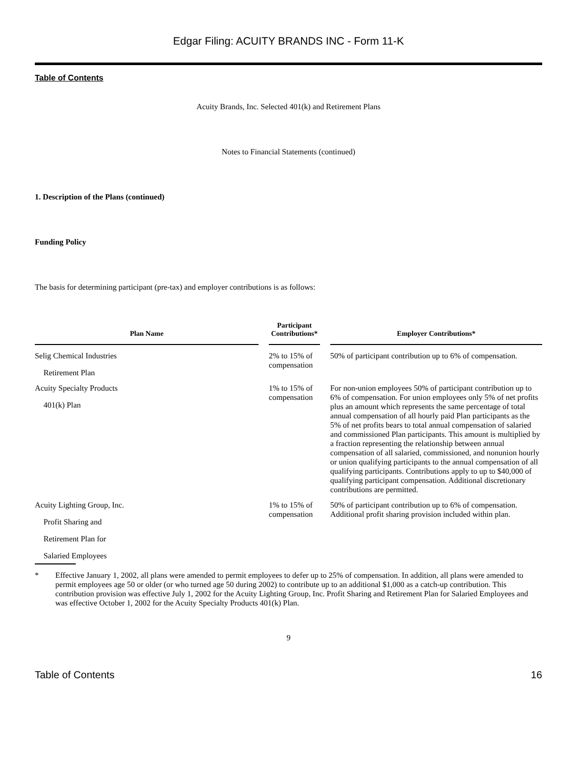Edgar Filing: ACUITY BRANDS INC - Form 11-K
Table of Contents
Acuity Brands, Inc. Selected 401(k) and Retirement Plans
Notes to Financial Statements (continued)
1. Description of the Plans (continued)
Funding Policy
The basis for determining participant (pre-tax) and employer contributions is as follows:
| Plan Name | | Participant Contributions* | | Employer Contributions* |
| --- | --- | --- | --- | --- |
| Selig Chemical Industries Retirement Plan | | 2% to 15% of compensation | | 50% of participant contribution up to 6% of compensation. |
| Acuity Specialty Products 401(k) Plan | | 1% to 15% of compensation | | For non-union employees 50% of participant contribution up to 6% of compensation. For union employees only 5% of net profits plus an amount which represents the same percentage of total annual compensation of all hourly paid Plan participants as the 5% of net profits bears to total annual compensation of salaried and commissioned Plan participants. This amount is multiplied by a fraction representing the relationship between annual compensation of all salaried, commissioned, and nonunion hourly or union qualifying participants to the annual compensation of all qualifying participants. Contributions apply to up to $40,000 of qualifying participant compensation. Additional discretionary contributions are permitted. |
| Acuity Lighting Group, Inc. Profit Sharing and Retirement Plan for Salaried Employees | | 1% to 15% of compensation | | 50% of participant contribution up to 6% of compensation. Additional profit sharing provision included within plan. |
* Effective January 1, 2002, all plans were amended to permit employees to defer up to 25% of compensation. In addition, all plans were amended to permit employees age 50 or older (or who turned age 50 during 2002) to contribute up to an additional $1,000 as a catch-up contribution. This contribution provision was effective July 1, 2002 for the Acuity Lighting Group, Inc. Profit Sharing and Retirement Plan for Salaried Employees and was effective October 1, 2002 for the Acuity Specialty Products 401(k) Plan.
9
Table of Contents 16